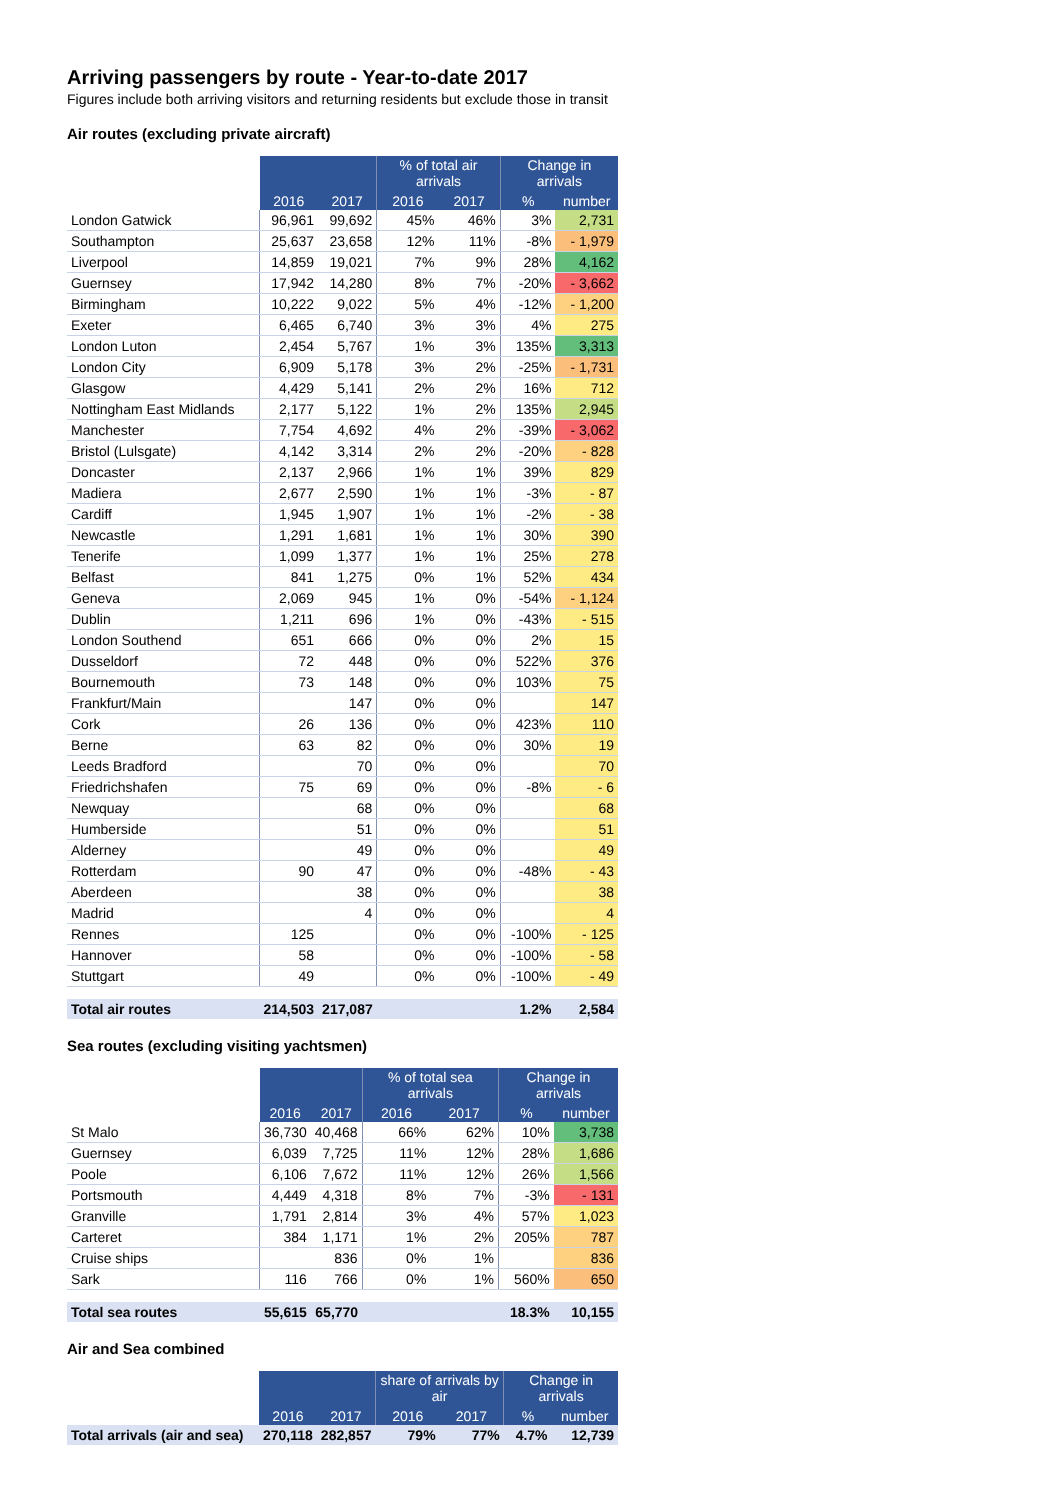Arriving passengers by route - Year-to-date 2017
Figures include both arriving visitors and returning residents but exclude those in transit
Air routes (excluding private aircraft)
| | | | % of total air arrivals | | Change in arrivals | |
| --- | --- | --- | --- | --- | --- | --- |
| | 2016 | 2017 | 2016 | 2017 | % | number |
| London Gatwick | 96,961 | 99,692 | 45% | 46% | 3% | 2,731 |
| Southampton | 25,637 | 23,658 | 12% | 11% | -8% | - 1,979 |
| Liverpool | 14,859 | 19,021 | 7% | 9% | 28% | 4,162 |
| Guernsey | 17,942 | 14,280 | 8% | 7% | -20% | - 3,662 |
| Birmingham | 10,222 | 9,022 | 5% | 4% | -12% | - 1,200 |
| Exeter | 6,465 | 6,740 | 3% | 3% | 4% | 275 |
| London Luton | 2,454 | 5,767 | 1% | 3% | 135% | 3,313 |
| London City | 6,909 | 5,178 | 3% | 2% | -25% | - 1,731 |
| Glasgow | 4,429 | 5,141 | 2% | 2% | 16% | 712 |
| Nottingham East Midlands | 2,177 | 5,122 | 1% | 2% | 135% | 2,945 |
| Manchester | 7,754 | 4,692 | 4% | 2% | -39% | - 3,062 |
| Bristol (Lulsgate) | 4,142 | 3,314 | 2% | 2% | -20% | - 828 |
| Doncaster | 2,137 | 2,966 | 1% | 1% | 39% | 829 |
| Madiera | 2,677 | 2,590 | 1% | 1% | -3% | - 87 |
| Cardiff | 1,945 | 1,907 | 1% | 1% | -2% | - 38 |
| Newcastle | 1,291 | 1,681 | 1% | 1% | 30% | 390 |
| Tenerife | 1,099 | 1,377 | 1% | 1% | 25% | 278 |
| Belfast | 841 | 1,275 | 0% | 1% | 52% | 434 |
| Geneva | 2,069 | 945 | 1% | 0% | -54% | - 1,124 |
| Dublin | 1,211 | 696 | 1% | 0% | -43% | - 515 |
| London Southend | 651 | 666 | 0% | 0% | 2% | 15 |
| Dusseldorf | 72 | 448 | 0% | 0% | 522% | 376 |
| Bournemouth | 73 | 148 | 0% | 0% | 103% | 75 |
| Frankfurt/Main | | 147 | 0% | 0% | | 147 |
| Cork | 26 | 136 | 0% | 0% | 423% | 110 |
| Berne | 63 | 82 | 0% | 0% | 30% | 19 |
| Leeds Bradford | | 70 | 0% | 0% | | 70 |
| Friedrichshafen | 75 | 69 | 0% | 0% | -8% | - 6 |
| Newquay | | 68 | 0% | 0% | | 68 |
| Humberside | | 51 | 0% | 0% | | 51 |
| Alderney | | 49 | 0% | 0% | | 49 |
| Rotterdam | 90 | 47 | 0% | 0% | -48% | - 43 |
| Aberdeen | | 38 | 0% | 0% | | 38 |
| Madrid | | 4 | 0% | 0% | | 4 |
| Rennes | 125 | | 0% | 0% | -100% | - 125 |
| Hannover | 58 | | 0% | 0% | -100% | - 58 |
| Stuttgart | 49 | | 0% | 0% | -100% | - 49 |
| Total air routes | 214,503 | 217,087 | | | 1.2% | 2,584 |
Sea routes (excluding visiting yachtsmen)
| | | | % of total sea arrivals | | Change in arrivals | |
| --- | --- | --- | --- | --- | --- | --- |
| | 2016 | 2017 | 2016 | 2017 | % | number |
| St Malo | 36,730 | 40,468 | 66% | 62% | 10% | 3,738 |
| Guernsey | 6,039 | 7,725 | 11% | 12% | 28% | 1,686 |
| Poole | 6,106 | 7,672 | 11% | 12% | 26% | 1,566 |
| Portsmouth | 4,449 | 4,318 | 8% | 7% | -3% | - 131 |
| Granville | 1,791 | 2,814 | 3% | 4% | 57% | 1,023 |
| Carteret | 384 | 1,171 | 1% | 2% | 205% | 787 |
| Cruise ships | | 836 | 0% | 1% | | 836 |
| Sark | 116 | 766 | 0% | 1% | 560% | 650 |
| Total sea routes | 55,615 | 65,770 | | | 18.3% | 10,155 |
Air and Sea combined
| | | | share of arrivals by air | | Change in arrivals | |
| --- | --- | --- | --- | --- | --- | --- |
| | 2016 | 2017 | 2016 | 2017 | % | number |
| Total arrivals (air and sea) | 270,118 | 282,857 | 79% | 77% | 4.7% | 12,739 |